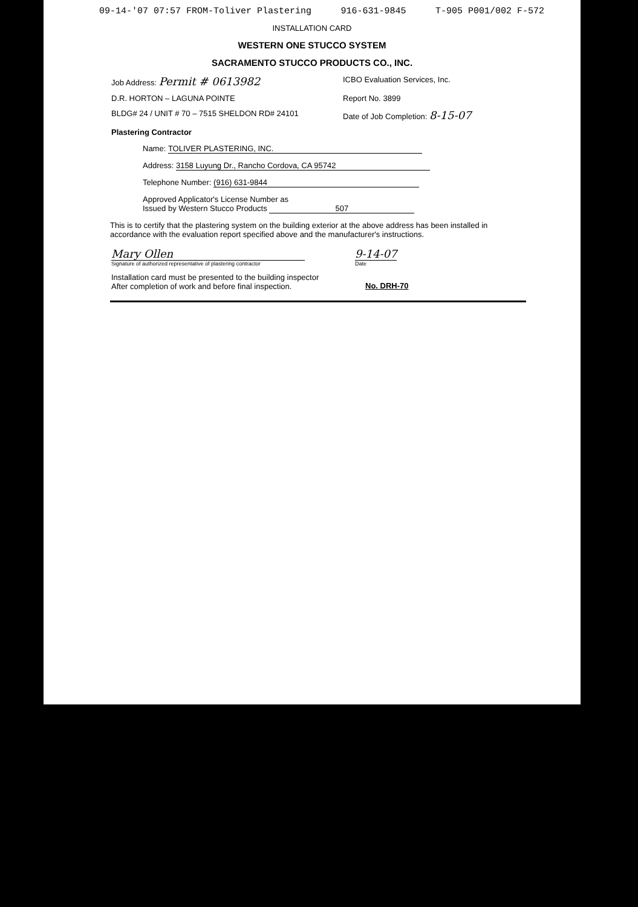09-14-'07 07:57 FROM-Toliver Plastering 916-631-9845 T-905 P001/002 F-572
INSTALLATION CARD
WESTERN ONE STUCCO SYSTEM
SACRAMENTO STUCCO PRODUCTS CO., INC.
Job Address: Permit # 0613982
ICBO Evaluation Services, Inc.
D.R. HORTON – LAGUNA POINTE Report No. 3899
BLDG# 24 / UNIT # 70 – 7515 SHELDON RD# 24101 Date of Job Completion: 8-15-07
Plastering Contractor
Name: TOLIVER PLASTERING, INC.
Address: 3158 Luyung Dr., Rancho Cordova, CA 95742
Telephone Number: (916) 631-9844
Approved Applicator's License Number as
Issued by Western Stucco Products 507
This is to certify that the plastering system on the building exterior at the above address has been installed in accordance with the evaluation report specified above and the manufacturer's instructions.
Mary Ollen
Signature of authorized representative of plastering contractor
9-14-07
Date
Installation card must be presented to the building inspector
After completion of work and before final inspection.
No. DRH-70